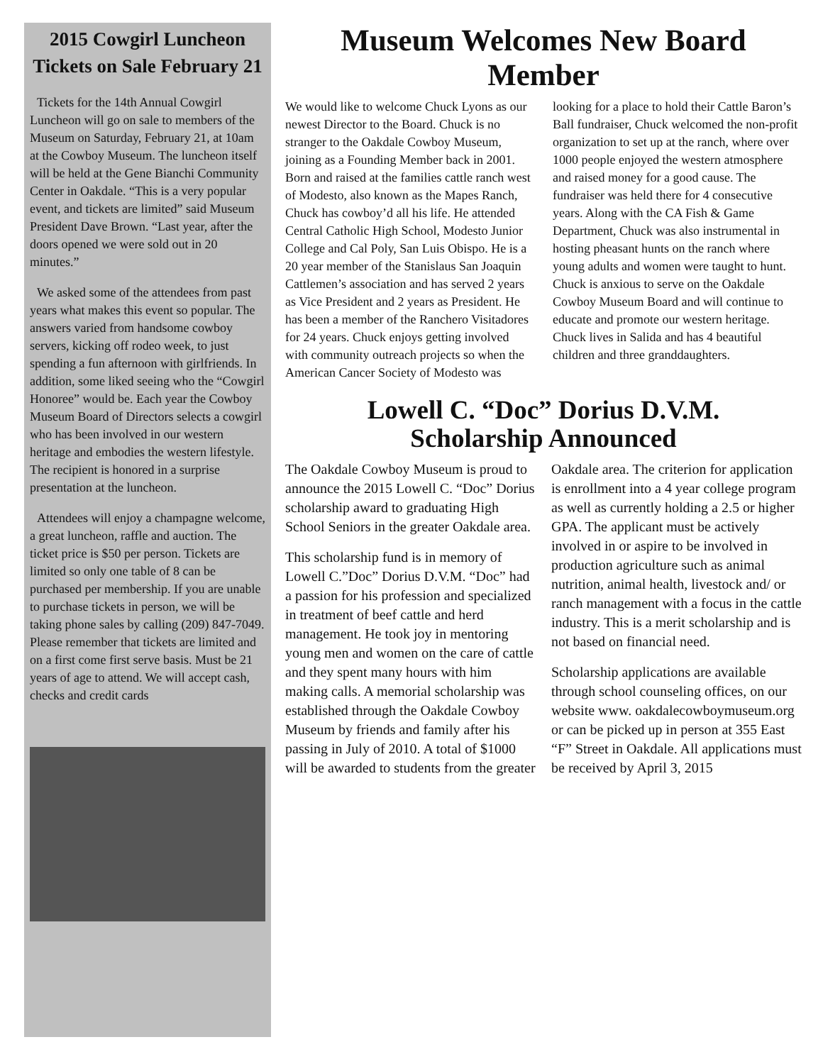2015 Cowgirl Luncheon Tickets on Sale February 21
Tickets for the 14th Annual Cowgirl Luncheon will go on sale to members of the Museum on Saturday, February 21, at 10am at the Cowboy Museum. The luncheon itself will be held at the Gene Bianchi Community Center in Oakdale. “This is a very popular event, and tickets are limited” said Museum President Dave Brown. “Last year, after the doors opened we were sold out in 20 minutes.”
We asked some of the attendees from past years what makes this event so popular. The answers varied from handsome cowboy servers, kicking off rodeo week, to just spending a fun afternoon with girlfriends. In addition, some liked seeing who the “Cowgirl Honoree” would be. Each year the Cowboy Museum Board of Directors selects a cowgirl who has been involved in our western heritage and embodies the western lifestyle. The recipient is honored in a surprise presentation at the luncheon.
Attendees will enjoy a champagne welcome, a great luncheon, raffle and auction. The ticket price is $50 per person. Tickets are limited so only one table of 8 can be purchased per membership. If you are unable to purchase tickets in person, we will be taking phone sales by calling (209) 847-7049. Please remember that tickets are limited and on a first come first serve basis. Must be 21 years of age to attend. We will accept cash, checks and credit cards
Museum Welcomes New Board Member
We would like to welcome Chuck Lyons as our newest Director to the Board. Chuck is no stranger to the Oakdale Cowboy Museum, joining as a Founding Member back in 2001. Born and raised at the families cattle ranch west of Modesto, also known as the Mapes Ranch, Chuck has cowboy’d all his life. He attended Central Catholic High School, Modesto Junior College and Cal Poly, San Luis Obispo. He is a 20 year member of the Stanislaus San Joaquin Cattlemen’s association and has served 2 years as Vice President and 2 years as President. He has been a member of the Ranchero Visitadores for 24 years. Chuck enjoys getting involved with community outreach projects so when the American Cancer Society of Modesto was looking for a place to hold their Cattle Baron’s Ball fundraiser, Chuck welcomed the non-profit organization to set up at the ranch, where over 1000 people enjoyed the western atmosphere and raised money for a good cause. The fundraiser was held there for 4 consecutive years. Along with the CA Fish & Game Department, Chuck was also instrumental in hosting pheasant hunts on the ranch where young adults and women were taught to hunt. Chuck is anxious to serve on the Oakdale Cowboy Museum Board and will continue to educate and promote our western heritage. Chuck lives in Salida and has 4 beautiful children and three granddaughters.
Lowell C. “Doc” Dorius D.V.M.
Scholarship Announced
The Oakdale Cowboy Museum is proud to announce the 2015 Lowell C. “Doc” Dorius scholarship award to graduating High School Seniors in the greater Oakdale area.
This scholarship fund is in memory of Lowell C.”Doc” Dorius D.V.M. “Doc” had a passion for his profession and specialized in treatment of beef cattle and herd management. He took joy in mentoring young men and women on the care of cattle and they spent many hours with him making calls. A memorial scholarship was established through the Oakdale Cowboy Museum by friends and family after his passing in July of 2010. A total of $1000 will be awarded to students from the greater Oakdale area. The criterion for application is enrollment into a 4 year college program as well as currently holding a 2.5 or higher GPA. The applicant must be actively involved in or aspire to be involved in production agriculture such as animal nutrition, animal health, livestock and/ or ranch management with a focus in the cattle industry. This is a merit scholarship and is not based on financial need.
Scholarship applications are available through school counseling offices, on our website www. oakdalecowboymuseum.org or can be picked up in person at 355 East “F” Street in Oakdale. All applications must be received by April 3, 2015